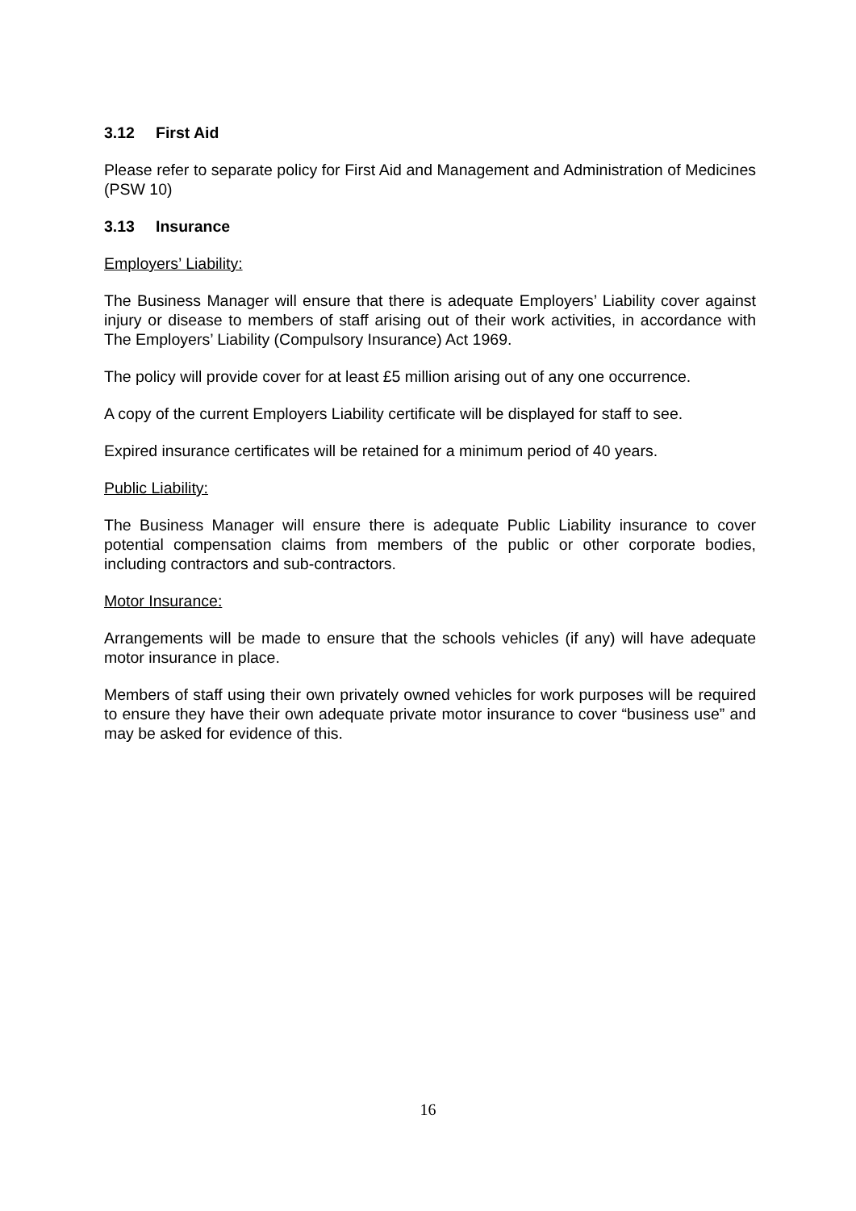3.12 First Aid
Please refer to separate policy for First Aid and Management and Administration of Medicines (PSW 10)
3.13 Insurance
Employers’ Liability:
The Business Manager will ensure that there is adequate Employers’ Liability cover against injury or disease to members of staff arising out of their work activities, in accordance with The Employers’ Liability (Compulsory Insurance) Act 1969.
The policy will provide cover for at least £5 million arising out of any one occurrence.
A copy of the current Employers Liability certificate will be displayed for staff to see.
Expired insurance certificates will be retained for a minimum period of 40 years.
Public Liability:
The Business Manager will ensure there is adequate Public Liability insurance to cover potential compensation claims from members of the public or other corporate bodies, including contractors and sub-contractors.
Motor Insurance:
Arrangements will be made to ensure that the schools vehicles (if any) will have adequate motor insurance in place.
Members of staff using their own privately owned vehicles for work purposes will be required to ensure they have their own adequate private motor insurance to cover “business use” and may be asked for evidence of this.
16